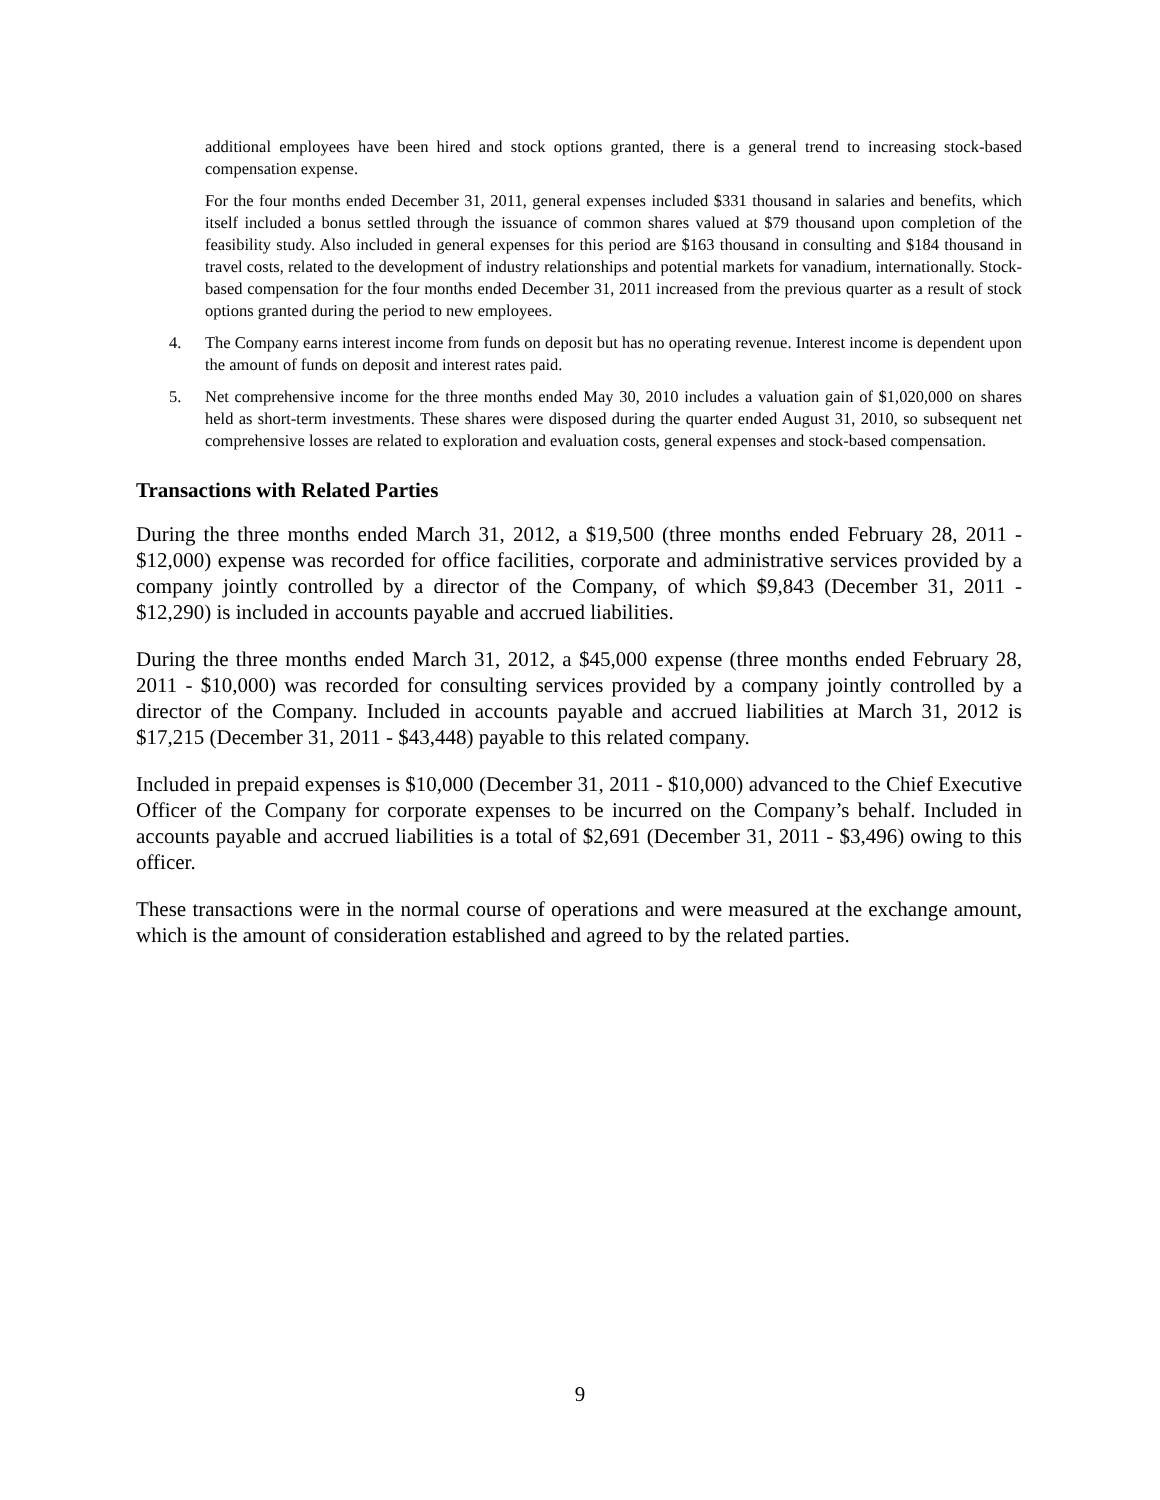additional employees have been hired and stock options granted, there is a general trend to increasing stock-based compensation expense.
For the four months ended December 31, 2011, general expenses included $331 thousand in salaries and benefits, which itself included a bonus settled through the issuance of common shares valued at $79 thousand upon completion of the feasibility study. Also included in general expenses for this period are $163 thousand in consulting and $184 thousand in travel costs, related to the development of industry relationships and potential markets for vanadium, internationally. Stock-based compensation for the four months ended December 31, 2011 increased from the previous quarter as a result of stock options granted during the period to new employees.
4. The Company earns interest income from funds on deposit but has no operating revenue. Interest income is dependent upon the amount of funds on deposit and interest rates paid.
5. Net comprehensive income for the three months ended May 30, 2010 includes a valuation gain of $1,020,000 on shares held as short-term investments. These shares were disposed during the quarter ended August 31, 2010, so subsequent net comprehensive losses are related to exploration and evaluation costs, general expenses and stock-based compensation.
Transactions with Related Parties
During the three months ended March 31, 2012, a $19,500 (three months ended February 28, 2011 - $12,000) expense was recorded for office facilities, corporate and administrative services provided by a company jointly controlled by a director of the Company, of which $9,843 (December 31, 2011 - $12,290) is included in accounts payable and accrued liabilities.
During the three months ended March 31, 2012, a $45,000 expense (three months ended February 28, 2011 - $10,000) was recorded for consulting services provided by a company jointly controlled by a director of the Company. Included in accounts payable and accrued liabilities at March 31, 2012 is $17,215 (December 31, 2011 - $43,448) payable to this related company.
Included in prepaid expenses is $10,000 (December 31, 2011 - $10,000) advanced to the Chief Executive Officer of the Company for corporate expenses to be incurred on the Company’s behalf. Included in accounts payable and accrued liabilities is a total of $2,691 (December 31, 2011 - $3,496) owing to this officer.
These transactions were in the normal course of operations and were measured at the exchange amount, which is the amount of consideration established and agreed to by the related parties.
9